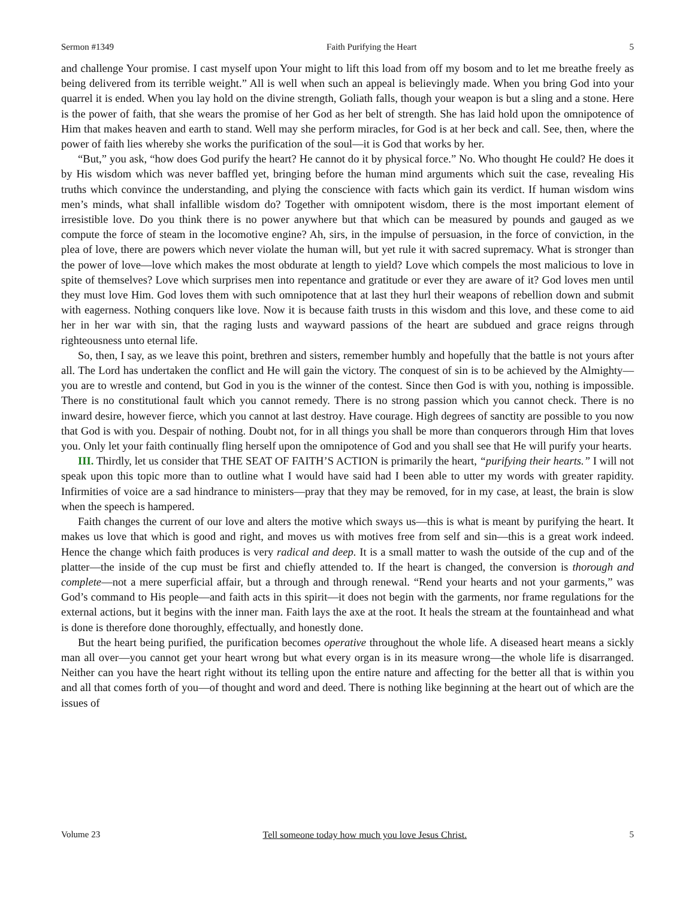Sermon #1349 Faith Purifying the Heart 5
and challenge Your promise. I cast myself upon Your might to lift this load from off my bosom and to let me breathe freely as being delivered from its terrible weight.” All is well when such an appeal is believingly made. When you bring God into your quarrel it is ended. When you lay hold on the divine strength, Goliath falls, though your weapon is but a sling and a stone. Here is the power of faith, that she wears the promise of her God as her belt of strength. She has laid hold upon the omnipotence of Him that makes heaven and earth to stand. Well may she perform miracles, for God is at her beck and call. See, then, where the power of faith lies whereby she works the purification of the soul—it is God that works by her.
“But,” you ask, “how does God purify the heart? He cannot do it by physical force.” No. Who thought He could? He does it by His wisdom which was never baffled yet, bringing before the human mind arguments which suit the case, revealing His truths which convince the understanding, and plying the conscience with facts which gain its verdict. If human wisdom wins men’s minds, what shall infallible wisdom do? Together with omnipotent wisdom, there is the most important element of irresistible love. Do you think there is no power anywhere but that which can be measured by pounds and gauged as we compute the force of steam in the locomotive engine? Ah, sirs, in the impulse of persuasion, in the force of conviction, in the plea of love, there are powers which never violate the human will, but yet rule it with sacred supremacy. What is stronger than the power of love—love which makes the most obdurate at length to yield? Love which compels the most malicious to love in spite of themselves? Love which surprises men into repentance and gratitude or ever they are aware of it? God loves men until they must love Him. God loves them with such omnipotence that at last they hurl their weapons of rebellion down and submit with eagerness. Nothing conquers like love. Now it is because faith trusts in this wisdom and this love, and these come to aid her in her war with sin, that the raging lusts and wayward passions of the heart are subdued and grace reigns through righteousness unto eternal life.
So, then, I say, as we leave this point, brethren and sisters, remember humbly and hopefully that the battle is not yours after all. The Lord has undertaken the conflict and He will gain the victory. The conquest of sin is to be achieved by the Almighty—you are to wrestle and contend, but God in you is the winner of the contest. Since then God is with you, nothing is impossible. There is no constitutional fault which you cannot remedy. There is no strong passion which you cannot check. There is no inward desire, however fierce, which you cannot at last destroy. Have courage. High degrees of sanctity are possible to you now that God is with you. Despair of nothing. Doubt not, for in all things you shall be more than conquerors through Him that loves you. Only let your faith continually fling herself upon the omnipotence of God and you shall see that He will purify your hearts.
III. Thirdly, let us consider that THE SEAT OF FAITH’S ACTION is primarily the heart, “purifying their hearts.” I will not speak upon this topic more than to outline what I would have said had I been able to utter my words with greater rapidity. Infirmities of voice are a sad hindrance to ministers—pray that they may be removed, for in my case, at least, the brain is slow when the speech is hampered.
Faith changes the current of our love and alters the motive which sways us—this is what is meant by purifying the heart. It makes us love that which is good and right, and moves us with motives free from self and sin—this is a great work indeed. Hence the change which faith produces is very radical and deep. It is a small matter to wash the outside of the cup and of the platter—the inside of the cup must be first and chiefly attended to. If the heart is changed, the conversion is thorough and complete—not a mere superficial affair, but a through and through renewal. “Rend your hearts and not your garments,” was God’s command to His people—and faith acts in this spirit—it does not begin with the garments, nor frame regulations for the external actions, but it begins with the inner man. Faith lays the axe at the root. It heals the stream at the fountainhead and what is done is therefore done thoroughly, effectually, and honestly done.
But the heart being purified, the purification becomes operative throughout the whole life. A diseased heart means a sickly man all over—you cannot get your heart wrong but what every organ is in its measure wrong—the whole life is disarranged. Neither can you have the heart right without its telling upon the entire nature and affecting for the better all that is within you and all that comes forth of you—of thought and word and deed. There is nothing like beginning at the heart out of which are the issues of
Volume 23 Tell someone today how much you love Jesus Christ. 5